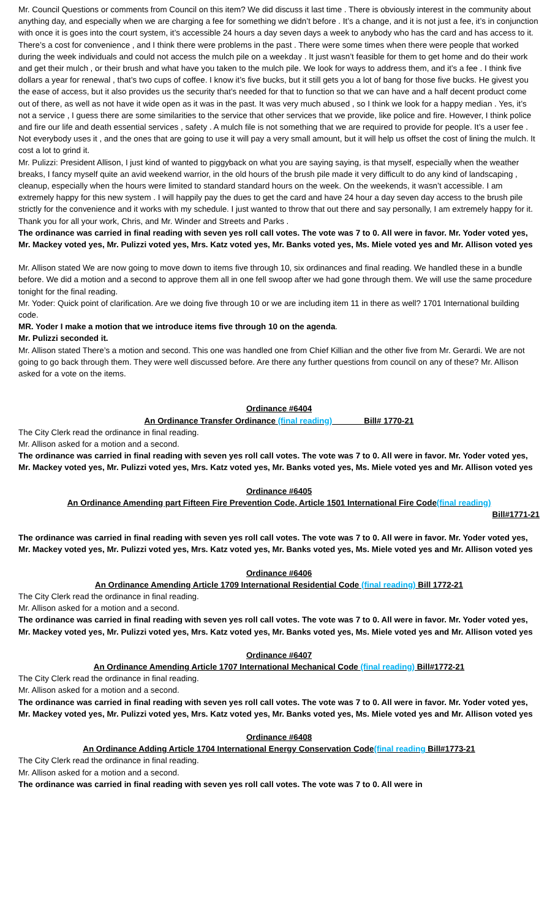Mr. Council Questions or comments from Council on this item? We did discuss it last time . There is obviously interest in the community about anything day, and especially when we are charging a fee for something we didn’t before . It’s a change, and it is not just a fee, it’s in conjunction with once it is goes into the court system, it’s accessible 24 hours a day seven days a week to anybody who has the card and has access to it. There’s a cost for convenience , and I think there were problems in the past . There were some times when there were people that worked during the week individuals and could not access the mulch pile on a weekday . It just wasn’t feasible for them to get home and do their work and get their mulch , or their brush and what have you taken to the mulch pile. We look for ways to address them, and it’s a fee . I think five dollars a year for renewal , that’s two cups of coffee. I know it’s five bucks, but it still gets you a lot of bang for those five bucks. He givest you the ease of access, but it also provides us the security that’s needed for that to function so that we can have and a half decent product come out of there, as well as not have it wide open as it was in the past. It was very much abused , so I think we look for a happy median . Yes, it’s not a service , I guess there are some similarities to the service that other services that we provide, like police and fire. However, I think police and fire our life and death essential services , safety . A mulch file is not something that we are required to provide for people. It’s a user fee . Not everybody uses it , and the ones that are going to use it will pay a very small amount, but it will help us offset the cost of lining the mulch. It cost a lot to grind it.
Mr. Pulizzi: President Allison, I just kind of wanted to piggyback on what you are saying saying, is that myself, especially when the weather breaks, I fancy myself quite an avid weekend warrior, in the old hours of the brush pile made it very difficult to do any kind of landscaping , cleanup, especially when the hours were limited to standard standard hours on the week. On the weekends, it wasn’t accessible. I am extremely happy for this new system . I will happily pay the dues to get the card and have 24 hour a day seven day access to the brush pile strictly for the convenience and it works with my schedule. I just wanted to throw that out there and say personally, I am extremely happy for it. Thank you for all your work, Chris, and Mr. Winder and Streets and Parks .
The ordinance was carried in final reading with seven yes roll call votes. The vote was 7 to 0. All were in favor. Mr. Yoder voted yes, Mr. Mackey voted yes, Mr. Pulizzi voted yes, Mrs. Katz voted yes, Mr. Banks voted yes, Ms. Miele voted yes and Mr. Allison voted yes
Mr. Allison stated We are now going to move down to items five through 10, six ordinances and final reading. We handled these in a bundle before. We did a motion and a second to approve them all in one fell swoop after we had gone through them. We will use the same procedure tonight for the final reading.
Mr. Yoder: Quick point of clarification. Are we doing five through 10 or we are including item 11 in there as well? 1701 International building code.
MR. Yoder I make a motion that we introduce items five through 10 on the agenda.
Mr. Pulizzi seconded it.
Mr. Allison stated There’s a motion and second. This one was handled one from Chief Killian and the other five from Mr. Gerardi. We are not going to go back through them. They were well discussed before. Are there any further questions from council on any of these? Mr. Allison asked for a vote on the items.
Ordinance #6404
An Ordinance Transfer Ordinance (final reading) Bill# 1770-21
The City Clerk read the ordinance in final reading.
Mr. Allison asked for a motion and a second.
The ordinance was carried in final reading with seven yes roll call votes. The vote was 7 to 0. All were in favor. Mr. Yoder voted yes, Mr. Mackey voted yes, Mr. Pulizzi voted yes, Mrs. Katz voted yes, Mr. Banks voted yes, Ms. Miele voted yes and Mr. Allison voted yes
Ordinance #6405
An Ordinance Amending part Fifteen Fire Prevention Code, Article 1501 International Fire Code(final reading)
Bill#1771-21
The ordinance was carried in final reading with seven yes roll call votes. The vote was 7 to 0. All were in favor. Mr. Yoder voted yes, Mr. Mackey voted yes, Mr. Pulizzi voted yes, Mrs. Katz voted yes, Mr. Banks voted yes, Ms. Miele voted yes and Mr. Allison voted yes
Ordinance #6406
An Ordinance Amending Article 1709 International Residential Code (final reading) Bill 1772-21
The City Clerk read the ordinance in final reading.
Mr. Allison asked for a motion and a second.
The ordinance was carried in final reading with seven yes roll call votes. The vote was 7 to 0. All were in favor. Mr. Yoder voted yes, Mr. Mackey voted yes, Mr. Pulizzi voted yes, Mrs. Katz voted yes, Mr. Banks voted yes, Ms. Miele voted yes and Mr. Allison voted yes
Ordinance #6407
An Ordinance Amending Article 1707 International Mechanical Code (final reading) Bill#1772-21
The City Clerk read the ordinance in final reading.
Mr. Allison asked for a motion and a second.
The ordinance was carried in final reading with seven yes roll call votes. The vote was 7 to 0. All were in favor. Mr. Yoder voted yes, Mr. Mackey voted yes, Mr. Pulizzi voted yes, Mrs. Katz voted yes, Mr. Banks voted yes, Ms. Miele voted yes and Mr. Allison voted yes
Ordinance #6408
An Ordinance Adding Article 1704 International Energy Conservation Code(final reading Bill#1773-21
The City Clerk read the ordinance in final reading.
Mr. Allison asked for a motion and a second.
The ordinance was carried in final reading with seven yes roll call votes. The vote was 7 to 0. All were in